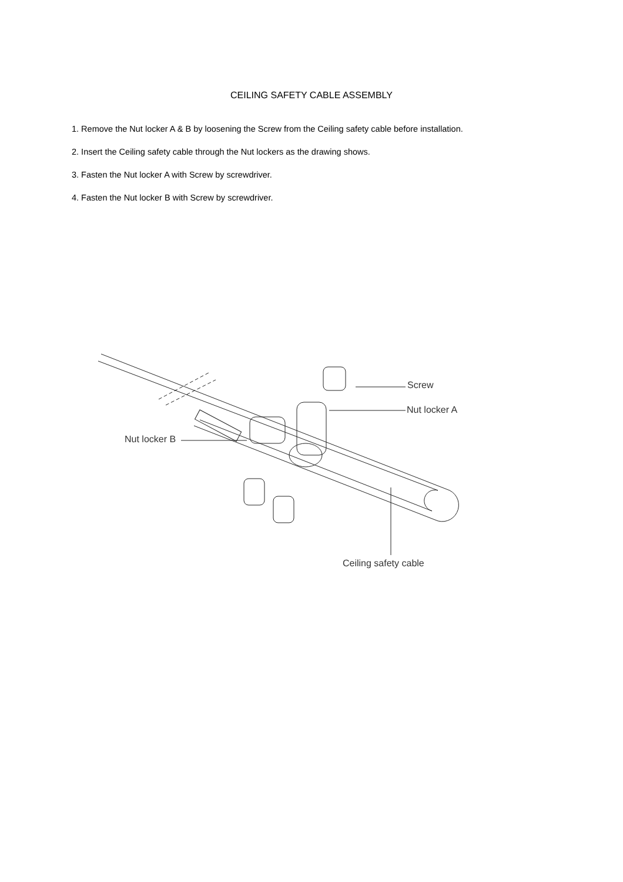CEILING SAFETY CABLE ASSEMBLY
1. Remove the Nut locker A & B by loosening the Screw from the Ceiling safety cable before installation.
2. Insert the Ceiling safety cable through the Nut lockers as the drawing shows.
3. Fasten the Nut locker A with Screw by screwdriver.
4. Fasten the Nut locker B with Screw by screwdriver.
Screw
Nut locker A
Nut locker B
Ceiling safety cable